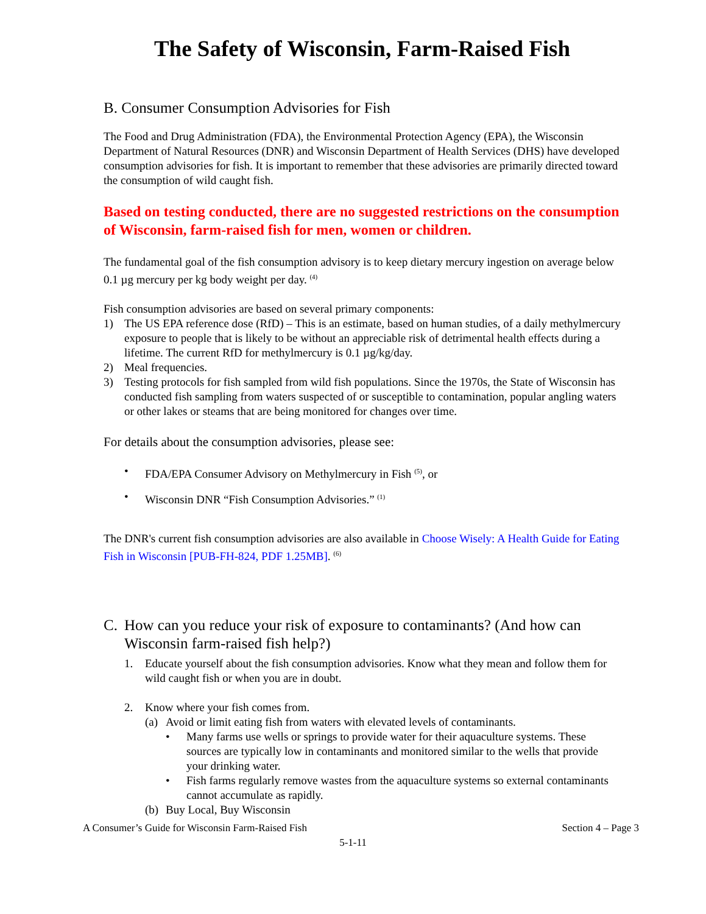The Safety of Wisconsin, Farm-Raised Fish
B. Consumer Consumption Advisories for Fish
The Food and Drug Administration (FDA), the Environmental Protection Agency (EPA), the Wisconsin Department of Natural Resources (DNR) and Wisconsin Department of Health Services (DHS) have developed consumption advisories for fish. It is important to remember that these advisories are primarily directed toward the consumption of wild caught fish.
Based on testing conducted, there are no suggested restrictions on the consumption of Wisconsin, farm-raised fish for men, women or children.
The fundamental goal of the fish consumption advisory is to keep dietary mercury ingestion on average below 0.1 µg mercury per kg body weight per day. <sup>(4)</sup>
Fish consumption advisories are based on several primary components:
1) The US EPA reference dose (RfD) – This is an estimate, based on human studies, of a daily methylmercury exposure to people that is likely to be without an appreciable risk of detrimental health effects during a lifetime. The current RfD for methylmercury is 0.1 µg/kg/day.
2) Meal frequencies.
3) Testing protocols for fish sampled from wild fish populations. Since the 1970s, the State of Wisconsin has conducted fish sampling from waters suspected of or susceptible to contamination, popular angling waters or other lakes or steams that are being monitored for changes over time.
For details about the consumption advisories, please see:
• FDA/EPA Consumer Advisory on Methylmercury in Fish <sup>(5)</sup>, or
• Wisconsin DNR “Fish Consumption Advisories.” <sup>(1)</sup>
The DNR's current fish consumption advisories are also available in Choose Wisely: A Health Guide for Eating Fish in Wisconsin [PUB-FH-824, PDF 1.25MB]. <sup>(6)</sup>
C. How can you reduce your risk of exposure to contaminants? (And how can Wisconsin farm-raised fish help?)
1. Educate yourself about the fish consumption advisories. Know what they mean and follow them for wild caught fish or when you are in doubt.
2. Know where your fish comes from.
(a) Avoid or limit eating fish from waters with elevated levels of contaminants.
• Many farms use wells or springs to provide water for their aquaculture systems. These sources are typically low in contaminants and monitored similar to the wells that provide your drinking water.
• Fish farms regularly remove wastes from the aquaculture systems so external contaminants cannot accumulate as rapidly.
(b) Buy Local, Buy Wisconsin
A Consumer’s Guide for Wisconsin Farm-Raised Fish Section 4 – Page 3
5-1-11